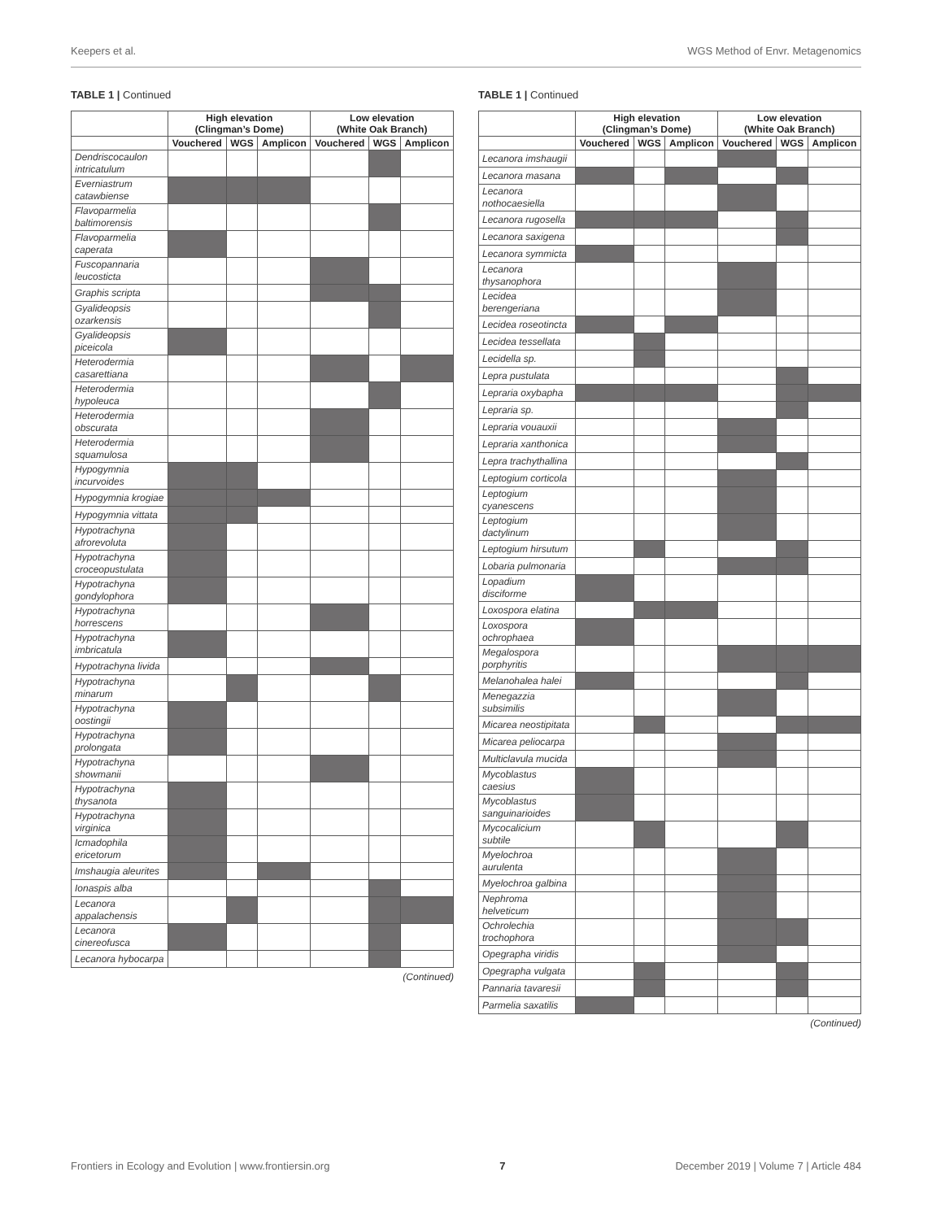Keepers et al. WGS Method of Envr. Metagenomics
TABLE 1 | Continued
| | High elevation (Clingman’s Dome) | | | Low elevation (White Oak Branch) | | |
| --- | --- | --- | --- | --- | --- | --- |
| | Vouchered | WGS | Amplicon | Vouchered | WGS | Amplicon |
| Dendriscocaulon intricatulum | | | | | | |
| Everniastrum catawbiense | | | | | | |
| Flavoparmelia baltimorensis | | | | | | |
| Flavoparmelia caperata | | | | | | |
| Fuscopannaria leucosticta | | | | | | |
| Graphis scripta | | | | | | |
| Gyalideopsis ozarkensis | | | | | | |
| Gyalideopsis piceicola | | | | | | |
| Heterodermia casarettiana | | | | | | |
| Heterodermia hypoleuca | | | | | | |
| Heterodermia obscurata | | | | | | |
| Heterodermia squamulosa | | | | | | |
| Hypogymnia incurvoides | | | | | | |
| Hypogymnia krogiae | | | | | | |
| Hypogymnia vittata | | | | | | |
| Hypotrachyna afrorevoluta | | | | | | |
| Hypotrachyna croceopustulata | | | | | | |
| Hypotrachyna gondylophora | | | | | | |
| Hypotrachyna horrescens | | | | | | |
| Hypotrachyna imbricatula | | | | | | |
| Hypotrachyna livida | | | | | | |
| Hypotrachyna minarum | | | | | | |
| Hypotrachyna oostingii | | | | | | |
| Hypotrachyna prolongata | | | | | | |
| Hypotrachyna showmanii | | | | | | |
| Hypotrachyna thysanota | | | | | | |
| Hypotrachyna virginica | | | | | | |
| Icmadophila ericetorum | | | | | | |
| Imshaugia aleurites | | | | | | |
| Ionaspis alba | | | | | | |
| Lecanora appalachensis | | | | | | |
| Lecanora cinereofusca | | | | | | |
| Lecanora hybocarpa | | | | | | |
(Continued)
TABLE 1 | Continued
| | High elevation (Clingman’s Dome) | | | Low elevation (White Oak Branch) | | |
| --- | --- | --- | --- | --- | --- | --- |
| | Vouchered | WGS | Amplicon | Vouchered | WGS | Amplicon |
| Lecanora imshaugii | | | | | | |
| Lecanora masana | | | | | | |
| Lecanora nothocaesiella | | | | | | |
| Lecanora rugosella | | | | | | |
| Lecanora saxigena | | | | | | |
| Lecanora symmicta | | | | | | |
| Lecanora thysanophora | | | | | | |
| Lecidea berengeriana | | | | | | |
| Lecidea roseotincta | | | | | | |
| Lecidea tessellata | | | | | | |
| Lecidella sp. | | | | | | |
| Lepra pustulata | | | | | | |
| Lepraria oxybapha | | | | | | |
| Lepraria sp. | | | | | | |
| Lepraria vouauxii | | | | | | |
| Lepraria xanthonica | | | | | | |
| Lepra trachythallina | | | | | | |
| Leptogium corticola | | | | | | |
| Leptogium cyanescens | | | | | | |
| Leptogium dactylinum | | | | | | |
| Leptogium hirsutum | | | | | | |
| Lobaria pulmonaria | | | | | | |
| Lopadium disciforme | | | | | | |
| Loxospora elatina | | | | | | |
| Loxospora ochrophaea | | | | | | |
| Megalospora porphyritis | | | | | | |
| Melanohalea halei | | | | | | |
| Menegazzia subsimilis | | | | | | |
| Micarea neostipitata | | | | | | |
| Micarea peliocarpa | | | | | | |
| Multiclavula mucida | | | | | | |
| Mycoblastus caesius | | | | | | |
| Mycoblastus sanguinarioides | | | | | | |
| Mycocalicium subtile | | | | | | |
| Myelochroa aurulenta | | | | | | |
| Myelochroa galbina | | | | | | |
| Nephroma helveticum | | | | | | |
| Ochrolechia trochophora | | | | | | |
| Opegrapha viridis | | | | | | |
| Opegrapha vulgata | | | | | | |
| Pannaria tavaresii | | | | | | |
| Parmelia saxatilis | | | | | | |
(Continued)
Frontiers in Ecology and Evolution | www.frontiersin.org 7 December 2019 | Volume 7 | Article 484